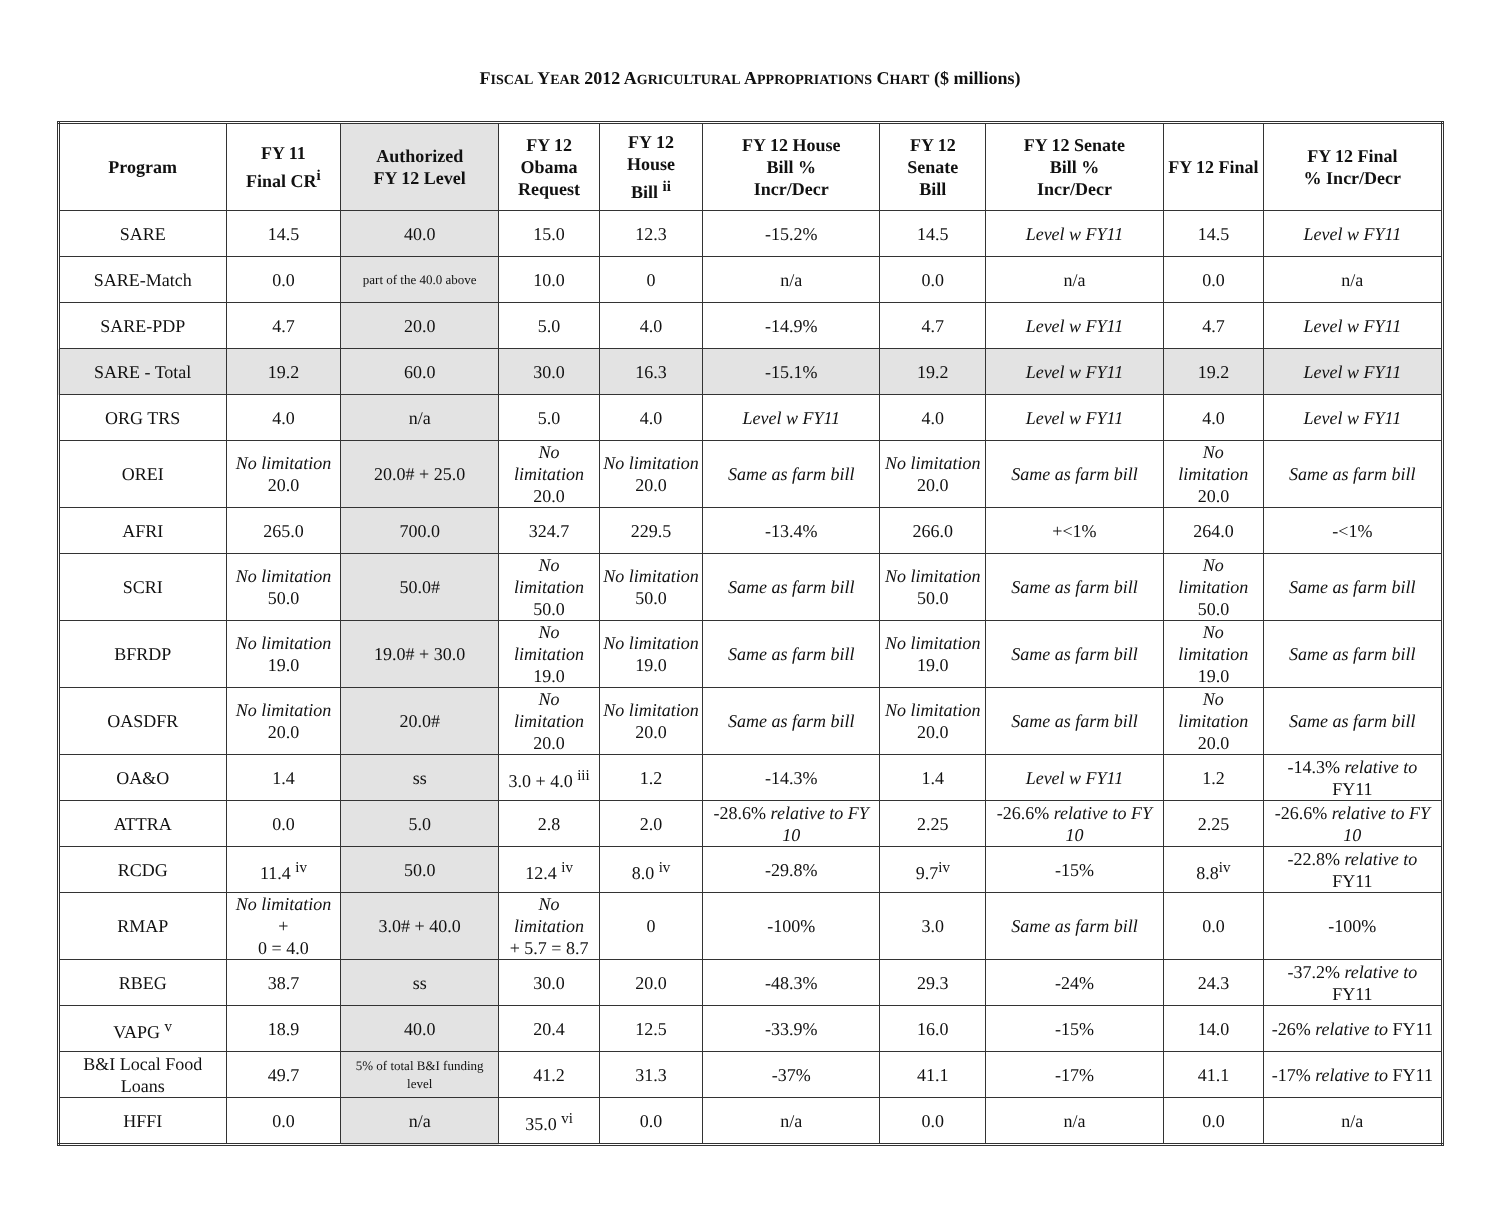FISCAL YEAR 2012 AGRICULTURAL APPROPRIATIONS CHART ($ millions)
| Program | FY 11 Final CR<sup>i</sup> | Authorized FY 12 Level | FY 12 Obama Request | FY 12 House Bill <sup>ii</sup> | FY 12 House Bill % Incr/Decr | FY 12 Senate Bill | FY 12 Senate Bill % Incr/Decr | FY 12 Final | FY 12 Final % Incr/Decr |
| --- | --- | --- | --- | --- | --- | --- | --- | --- | --- |
| SARE | 14.5 | 40.0 | 15.0 | 12.3 | -15.2% | 14.5 | Level w FY11 | 14.5 | Level w FY11 |
| SARE-Match | 0.0 | part of the 40.0 above | 10.0 | 0 | n/a | 0.0 | n/a | 0.0 | n/a |
| SARE-PDP | 4.7 | 20.0 | 5.0 | 4.0 | -14.9% | 4.7 | Level w FY11 | 4.7 | Level w FY11 |
| SARE - Total | 19.2 | 60.0 | 30.0 | 16.3 | -15.1% | 19.2 | Level w FY11 | 19.2 | Level w FY11 |
| ORG TRS | 4.0 | n/a | 5.0 | 4.0 | Level w FY11 | 4.0 | Level w FY11 | 4.0 | Level w FY11 |
| OREI | No limitation 20.0 | 20.0# + 25.0 | No limitation 20.0 | No limitation 20.0 | Same as farm bill | No limitation 20.0 | Same as farm bill | No limitation 20.0 | Same as farm bill |
| AFRI | 265.0 | 700.0 | 324.7 | 229.5 | -13.4% | 266.0 | +<1% | 264.0 | -<1% |
| SCRI | No limitation 50.0 | 50.0# | No limitation 50.0 | No limitation 50.0 | Same as farm bill | No limitation 50.0 | Same as farm bill | No limitation 50.0 | Same as farm bill |
| BFRDP | No limitation 19.0 | 19.0# + 30.0 | No limitation 19.0 | No limitation 19.0 | Same as farm bill | No limitation 19.0 | Same as farm bill | No limitation 19.0 | Same as farm bill |
| OASDFR | No limitation 20.0 | 20.0# | No limitation 20.0 | No limitation 20.0 | Same as farm bill | No limitation 20.0 | Same as farm bill | No limitation 20.0 | Same as farm bill |
| OA&O | 1.4 | ss | 3.0 + 4.0 <sup>iii</sup> | 1.2 | -14.3% | 1.4 | Level w FY11 | 1.2 | -14.3% relative to FY11 |
| ATTRA | 0.0 | 5.0 | 2.8 | 2.0 | -28.6% relative to FY 10 | 2.25 | -26.6% relative to FY 10 | 2.25 | -26.6% relative to FY 10 |
| RCDG | 11.4 <sup>iv</sup> | 50.0 | 12.4 <sup>iv</sup> | 8.0 <sup>iv</sup> | -29.8% | 9.7<sup>iv</sup> | -15% | 8.8<sup>iv</sup> | -22.8% relative to FY11 |
| RMAP | No limitation + 0 = 4.0 | 3.0# + 40.0 | No limitation + 5.7 = 8.7 | 0 | -100% | 3.0 | Same as farm bill | 0.0 | -100% |
| RBEG | 38.7 | ss | 30.0 | 20.0 | -48.3% | 29.3 | -24% | 24.3 | -37.2% relative to FY11 |
| VAPG <sup>v</sup> | 18.9 | 40.0 | 20.4 | 12.5 | -33.9% | 16.0 | -15% | 14.0 | -26% relative to FY11 |
| B&I Local Food Loans | 49.7 | 5% of total B&I funding level | 41.2 | 31.3 | -37% | 41.1 | -17% | 41.1 | -17% relative to FY11 |
| HFFI | 0.0 | n/a | 35.0 <sup>vi</sup> | 0.0 | n/a | 0.0 | n/a | 0.0 | n/a |